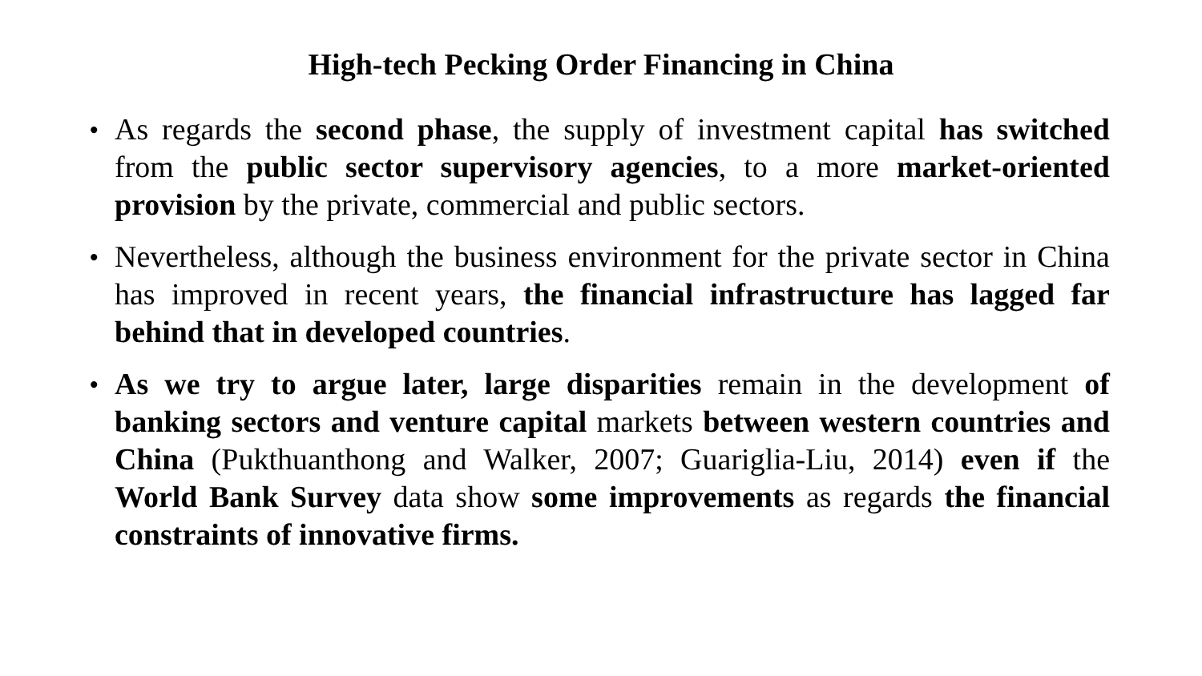High-tech Pecking Order Financing in China
• As regards the second phase, the supply of investment capital has switched from the public sector supervisory agencies, to a more market-oriented provision by the private, commercial and public sectors.
• Nevertheless, although the business environment for the private sector in China has improved in recent years, the financial infrastructure has lagged far behind that in developed countries.
• As we try to argue later, large disparities remain in the development of banking sectors and venture capital markets between western countries and China (Pukthuanthong and Walker, 2007; Guariglia-Liu, 2014) even if the World Bank Survey data show some improvements as regards the financial constraints of innovative firms.